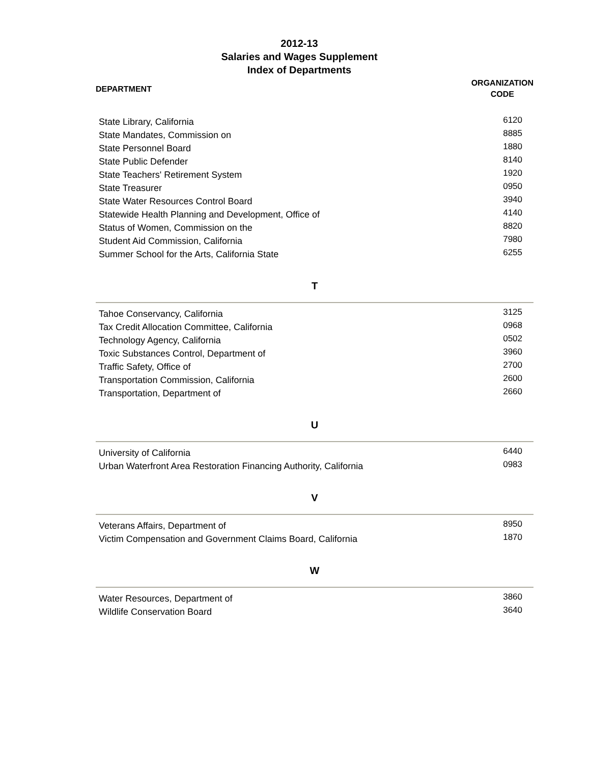2012-13
Salaries and Wages Supplement
Index of Departments
DEPARTMENT
ORGANIZATION
CODE
| State Library, California | 6120 |
| State Mandates, Commission on | 8885 |
| State Personnel Board | 1880 |
| State Public Defender | 8140 |
| State Teachers' Retirement System | 1920 |
| State Treasurer | 0950 |
| State Water Resources Control Board | 3940 |
| Statewide Health Planning and Development, Office of | 4140 |
| Status of Women, Commission on the | 8820 |
| Student Aid Commission, California | 7980 |
| Summer School for the Arts, California State | 6255 |
T
| Tahoe Conservancy, California | 3125 |
| Tax Credit Allocation Committee, California | 0968 |
| Technology Agency, California | 0502 |
| Toxic Substances Control, Department of | 3960 |
| Traffic Safety, Office of | 2700 |
| Transportation Commission, California | 2600 |
| Transportation, Department of | 2660 |
U
| University of California | 6440 |
| Urban Waterfront Area Restoration Financing Authority, California | 0983 |
V
| Veterans Affairs, Department of | 8950 |
| Victim Compensation and Government Claims Board, California | 1870 |
W
| Water Resources, Department of | 3860 |
| Wildlife Conservation Board | 3640 |